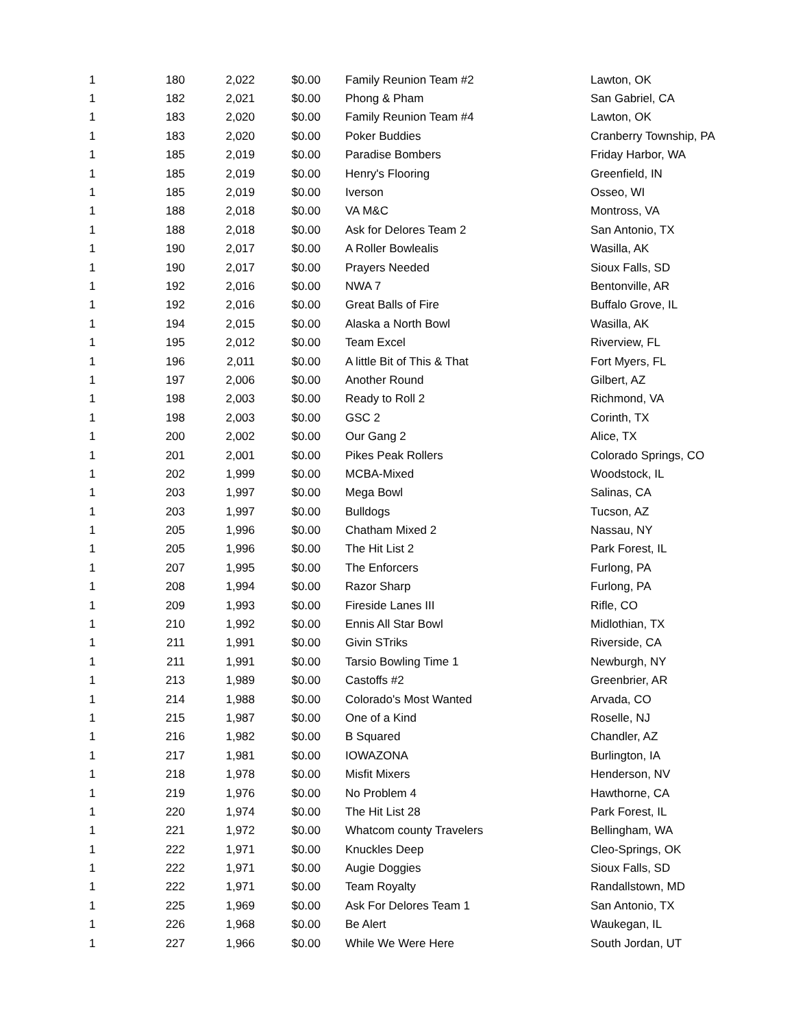| 1 | 180 | 2,022 | $0.00 | Family Reunion Team #2 | Lawton, OK |
| 1 | 182 | 2,021 | $0.00 | Phong & Pham | San Gabriel, CA |
| 1 | 183 | 2,020 | $0.00 | Family Reunion Team #4 | Lawton, OK |
| 1 | 183 | 2,020 | $0.00 | Poker Buddies | Cranberry Township, PA |
| 1 | 185 | 2,019 | $0.00 | Paradise Bombers | Friday Harbor, WA |
| 1 | 185 | 2,019 | $0.00 | Henry's Flooring | Greenfield, IN |
| 1 | 185 | 2,019 | $0.00 | Iverson | Osseo, WI |
| 1 | 188 | 2,018 | $0.00 | VA M&C | Montross, VA |
| 1 | 188 | 2,018 | $0.00 | Ask for Delores Team 2 | San Antonio, TX |
| 1 | 190 | 2,017 | $0.00 | A Roller Bowlealis | Wasilla, AK |
| 1 | 190 | 2,017 | $0.00 | Prayers Needed | Sioux Falls, SD |
| 1 | 192 | 2,016 | $0.00 | NWA 7 | Bentonville, AR |
| 1 | 192 | 2,016 | $0.00 | Great Balls of Fire | Buffalo Grove, IL |
| 1 | 194 | 2,015 | $0.00 | Alaska a North Bowl | Wasilla, AK |
| 1 | 195 | 2,012 | $0.00 | Team Excel | Riverview, FL |
| 1 | 196 | 2,011 | $0.00 | A little Bit of This & That | Fort Myers, FL |
| 1 | 197 | 2,006 | $0.00 | Another Round | Gilbert, AZ |
| 1 | 198 | 2,003 | $0.00 | Ready to Roll 2 | Richmond, VA |
| 1 | 198 | 2,003 | $0.00 | GSC 2 | Corinth, TX |
| 1 | 200 | 2,002 | $0.00 | Our Gang 2 | Alice, TX |
| 1 | 201 | 2,001 | $0.00 | Pikes Peak Rollers | Colorado Springs, CO |
| 1 | 202 | 1,999 | $0.00 | MCBA-Mixed | Woodstock, IL |
| 1 | 203 | 1,997 | $0.00 | Mega Bowl | Salinas, CA |
| 1 | 203 | 1,997 | $0.00 | Bulldogs | Tucson, AZ |
| 1 | 205 | 1,996 | $0.00 | Chatham Mixed 2 | Nassau, NY |
| 1 | 205 | 1,996 | $0.00 | The Hit List 2 | Park Forest, IL |
| 1 | 207 | 1,995 | $0.00 | The Enforcers | Furlong, PA |
| 1 | 208 | 1,994 | $0.00 | Razor Sharp | Furlong, PA |
| 1 | 209 | 1,993 | $0.00 | Fireside Lanes III | Rifle, CO |
| 1 | 210 | 1,992 | $0.00 | Ennis All Star Bowl | Midlothian, TX |
| 1 | 211 | 1,991 | $0.00 | Givin STriks | Riverside, CA |
| 1 | 211 | 1,991 | $0.00 | Tarsio Bowling Time 1 | Newburgh, NY |
| 1 | 213 | 1,989 | $0.00 | Castoffs #2 | Greenbrier, AR |
| 1 | 214 | 1,988 | $0.00 | Colorado's Most Wanted | Arvada, CO |
| 1 | 215 | 1,987 | $0.00 | One of a Kind | Roselle, NJ |
| 1 | 216 | 1,982 | $0.00 | B Squared | Chandler, AZ |
| 1 | 217 | 1,981 | $0.00 | IOWAZONA | Burlington, IA |
| 1 | 218 | 1,978 | $0.00 | Misfit Mixers | Henderson, NV |
| 1 | 219 | 1,976 | $0.00 | No Problem 4 | Hawthorne, CA |
| 1 | 220 | 1,974 | $0.00 | The Hit List 28 | Park Forest, IL |
| 1 | 221 | 1,972 | $0.00 | Whatcom county Travelers | Bellingham, WA |
| 1 | 222 | 1,971 | $0.00 | Knuckles Deep | Cleo-Springs, OK |
| 1 | 222 | 1,971 | $0.00 | Augie Doggies | Sioux Falls, SD |
| 1 | 222 | 1,971 | $0.00 | Team Royalty | Randallstown, MD |
| 1 | 225 | 1,969 | $0.00 | Ask For Delores Team 1 | San Antonio, TX |
| 1 | 226 | 1,968 | $0.00 | Be Alert | Waukegan, IL |
| 1 | 227 | 1,966 | $0.00 | While We Were Here | South Jordan, UT |